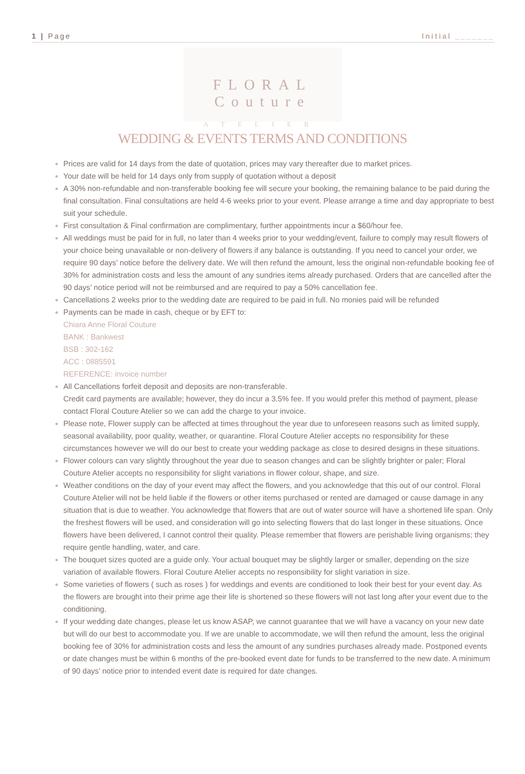1 | Page Initial _______
FLORAL Couture
ATELIER
WEDDING & EVENTS TERMS AND CONDITIONS
Prices are valid for 14 days from the date of quotation, prices may vary thereafter due to market prices.
Your date will be held for 14 days only from supply of quotation without a deposit
A 30% non-refundable and non-transferable booking fee will secure your booking, the remaining balance to be paid during the final consultation. Final consultations are held 4-6 weeks prior to your event. Please arrange a time and day appropriate to best suit your schedule.
First consultation & Final confirmation are complimentary, further appointments incur a $60/hour fee.
All weddings must be paid for in full, no later than 4 weeks prior to your wedding/event, failure to comply may result flowers of your choice being unavailable or non-delivery of flowers if any balance is outstanding. If you need to cancel your order, we require 90 days’ notice before the delivery date. We will then refund the amount, less the original non-refundable booking fee of 30% for administration costs and less the amount of any sundries items already purchased. Orders that are cancelled after the 90 days’ notice period will not be reimbursed and are required to pay a 50% cancellation fee.
Cancellations 2 weeks prior to the wedding date are required to be paid in full. No monies paid will be refunded
Payments can be made in cash, cheque or by EFT to:
Chiara Anne Floral Couture
BANK : Bankwest
BSB : 302-162
ACC : 0885591
REFERENCE: invoice number
All Cancellations forfeit deposit and deposits are non-transferable.
Credit card payments are available; however, they do incur a 3.5% fee. If you would prefer this method of payment, please contact Floral Couture Atelier so we can add the charge to your invoice.
Please note, Flower supply can be affected at times throughout the year due to unforeseen reasons such as limited supply, seasonal availability, poor quality, weather, or quarantine. Floral Couture Atelier accepts no responsibility for these circumstances however we will do our best to create your wedding package as close to desired designs in these situations.
Flower colours can vary slightly throughout the year due to season changes and can be slightly brighter or paler; Floral Couture Atelier accepts no responsibility for slight variations in flower colour, shape, and size.
Weather conditions on the day of your event may affect the flowers, and you acknowledge that this out of our control. Floral Couture Atelier will not be held liable if the flowers or other items purchased or rented are damaged or cause damage in any situation that is due to weather. You acknowledge that flowers that are out of water source will have a shortened life span. Only the freshest flowers will be used, and consideration will go into selecting flowers that do last longer in these situations. Once flowers have been delivered, I cannot control their quality. Please remember that flowers are perishable living organisms; they require gentle handling, water, and care.
The bouquet sizes quoted are a guide only. Your actual bouquet may be slightly larger or smaller, depending on the size variation of available flowers. Floral Couture Atelier accepts no responsibility for slight variation in size.
Some varieties of flowers ( such as roses ) for weddings and events are conditioned to look their best for your event day. As the flowers are brought into their prime age their life is shortened so these flowers will not last long after your event due to the conditioning.
If your wedding date changes, please let us know ASAP, we cannot guarantee that we will have a vacancy on your new date but will do our best to accommodate you. If we are unable to accommodate, we will then refund the amount, less the original booking fee of 30% for administration costs and less the amount of any sundries purchases already made. Postponed events or date changes must be within 6 months of the pre-booked event date for funds to be transferred to the new date. A minimum of 90 days’ notice prior to intended event date is required for date changes.